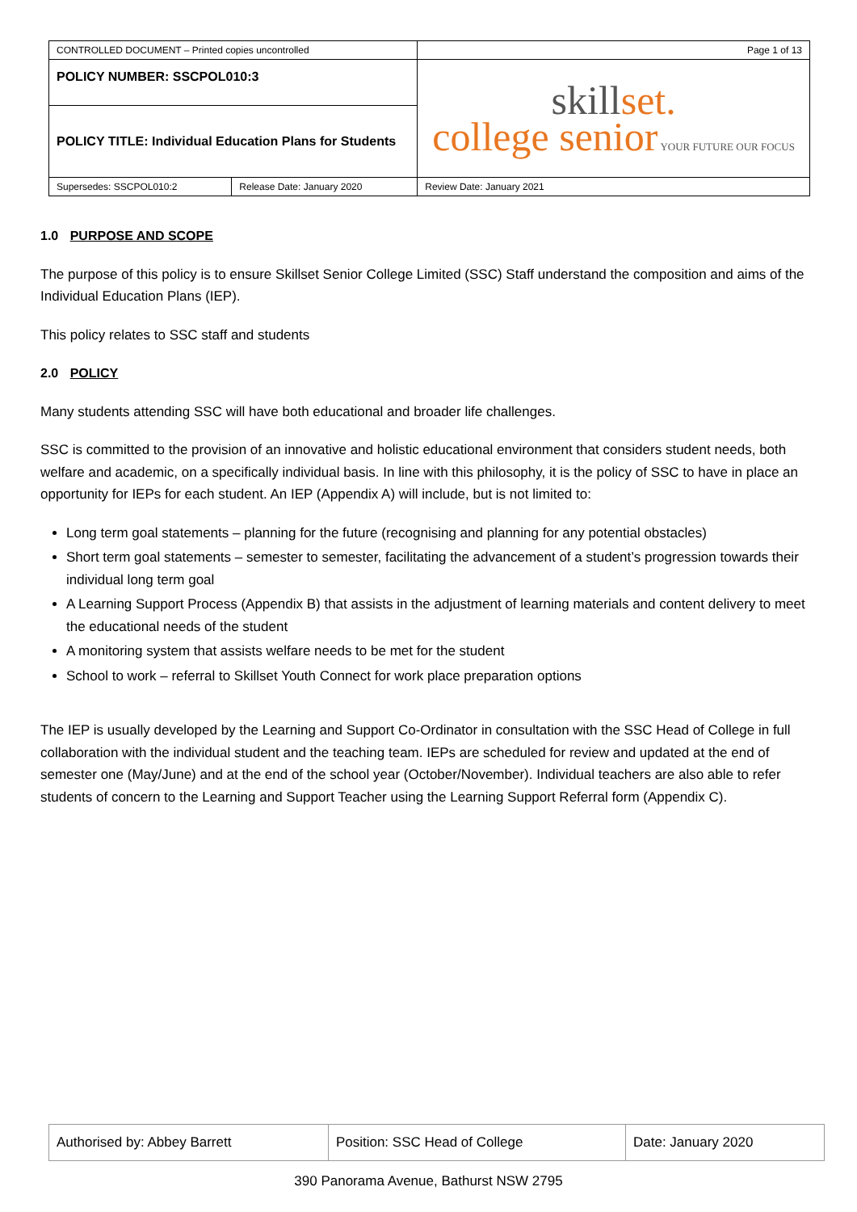| CONTROLLED DOCUMENT – Printed copies uncontrolled | | Page 1 of 13 |
| POLICY NUMBER: SSCPOL010:3 | | skill set. college senior YOUR FUTURE OUR FOCUS |
| POLICY TITLE: Individual Education Plans for Students | | |
| Supersedes: SSCPOL010:2 | Release Date: January 2020 | Review Date: January 2021 |
1.0 PURPOSE AND SCOPE
The purpose of this policy is to ensure Skillset Senior College Limited (SSC) Staff understand the composition and aims of the Individual Education Plans (IEP).
This policy relates to SSC staff and students
2.0 POLICY
Many students attending SSC will have both educational and broader life challenges.
SSC is committed to the provision of an innovative and holistic educational environment that considers student needs, both welfare and academic, on a specifically individual basis. In line with this philosophy, it is the policy of SSC to have in place an opportunity for IEPs for each student. An IEP (Appendix A) will include, but is not limited to:
Long term goal statements – planning for the future (recognising and planning for any potential obstacles)
Short term goal statements – semester to semester, facilitating the advancement of a student’s progression towards their individual long term goal
A Learning Support Process (Appendix B) that assists in the adjustment of learning materials and content delivery to meet the educational needs of the student
A monitoring system that assists welfare needs to be met for the student
School to work – referral to Skillset Youth Connect for work place preparation options
The IEP is usually developed by the Learning and Support Co-Ordinator in consultation with the SSC Head of College in full collaboration with the individual student and the teaching team. IEPs are scheduled for review and updated at the end of semester one (May/June) and at the end of the school year (October/November). Individual teachers are also able to refer students of concern to the Learning and Support Teacher using the Learning Support Referral form (Appendix C).
| Authorised by: Abbey Barrett | Position: SSC Head of College | Date: January 2020 |
390 Panorama Avenue, Bathurst NSW 2795